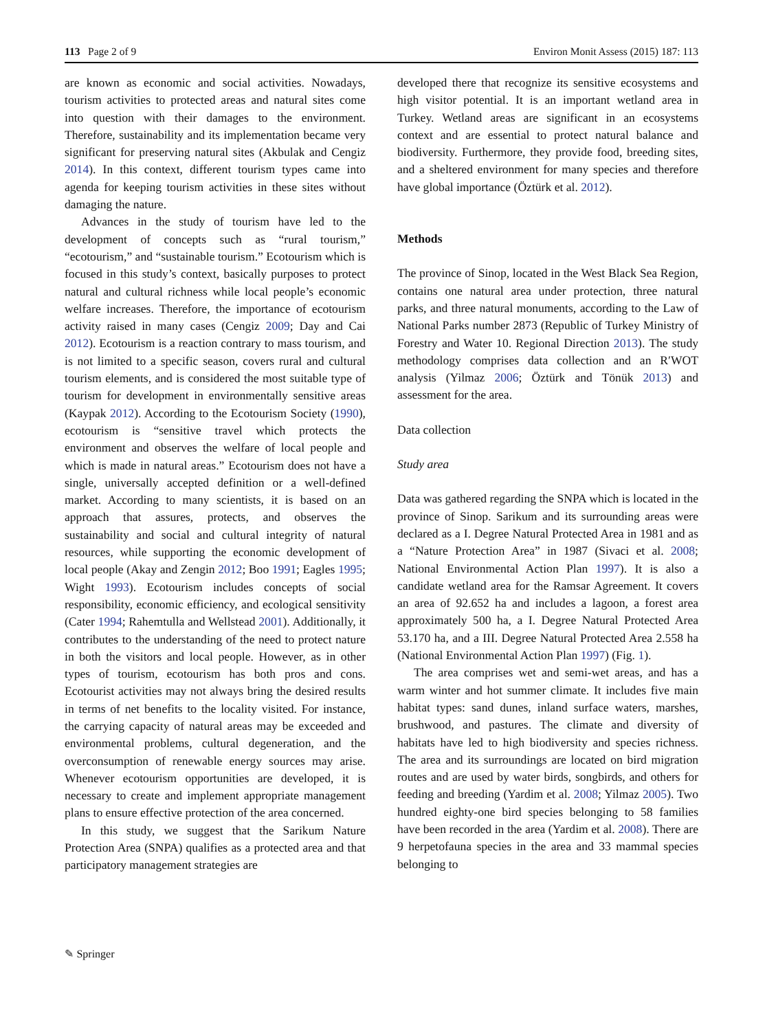113 Page 2 of 9 Environ Monit Assess (2015) 187: 113
are known as economic and social activities. Nowadays, tourism activities to protected areas and natural sites come into question with their damages to the environment. Therefore, sustainability and its implementation became very significant for preserving natural sites (Akbulak and Cengiz 2014). In this context, different tourism types came into agenda for keeping tourism activities in these sites without damaging the nature.
Advances in the study of tourism have led to the development of concepts such as “rural tourism,” “ecotourism,” and “sustainable tourism.” Ecotourism which is focused in this study’s context, basically purposes to protect natural and cultural richness while local people’s economic welfare increases. Therefore, the importance of ecotourism activity raised in many cases (Cengiz 2009; Day and Cai 2012). Ecotourism is a reaction contrary to mass tourism, and is not limited to a specific season, covers rural and cultural tourism elements, and is considered the most suitable type of tourism for development in environmentally sensitive areas (Kaypak 2012). According to the Ecotourism Society (1990), ecotourism is “sensitive travel which protects the environment and observes the welfare of local people and which is made in natural areas.” Ecotourism does not have a single, universally accepted definition or a well-defined market. According to many scientists, it is based on an approach that assures, protects, and observes the sustainability and social and cultural integrity of natural resources, while supporting the economic development of local people (Akay and Zengin 2012; Boo 1991; Eagles 1995; Wight 1993). Ecotourism includes concepts of social responsibility, economic efficiency, and ecological sensitivity (Cater 1994; Rahemtulla and Wellstead 2001). Additionally, it contributes to the understanding of the need to protect nature in both the visitors and local people. However, as in other types of tourism, ecotourism has both pros and cons. Ecotourist activities may not always bring the desired results in terms of net benefits to the locality visited. For instance, the carrying capacity of natural areas may be exceeded and environmental problems, cultural degeneration, and the overconsumption of renewable energy sources may arise. Whenever ecotourism opportunities are developed, it is necessary to create and implement appropriate management plans to ensure effective protection of the area concerned.
In this study, we suggest that the Sarikum Nature Protection Area (SNPA) qualifies as a protected area and that participatory management strategies are
developed there that recognize its sensitive ecosystems and high visitor potential. It is an important wetland area in Turkey. Wetland areas are significant in an ecosystems context and are essential to protect natural balance and biodiversity. Furthermore, they provide food, breeding sites, and a sheltered environment for many species and therefore have global importance (Öztürk et al. 2012).
Methods
The province of Sinop, located in the West Black Sea Region, contains one natural area under protection, three natural parks, and three natural monuments, according to the Law of National Parks number 2873 (Republic of Turkey Ministry of Forestry and Water 10. Regional Direction 2013). The study methodology comprises data collection and an R′WOT analysis (Yilmaz 2006; Öztürk and Tönük 2013) and assessment for the area.
Data collection
Study area
Data was gathered regarding the SNPA which is located in the province of Sinop. Sarikum and its surrounding areas were declared as a I. Degree Natural Protected Area in 1981 and as a “Nature Protection Area” in 1987 (Sivaci et al. 2008; National Environmental Action Plan 1997). It is also a candidate wetland area for the Ramsar Agreement. It covers an area of 92.652 ha and includes a lagoon, a forest area approximately 500 ha, a I. Degree Natural Protected Area 53.170 ha, and a III. Degree Natural Protected Area 2.558 ha (National Environmental Action Plan 1997) (Fig. 1).
The area comprises wet and semi-wet areas, and has a warm winter and hot summer climate. It includes five main habitat types: sand dunes, inland surface waters, marshes, brushwood, and pastures. The climate and diversity of habitats have led to high biodiversity and species richness. The area and its surroundings are located on bird migration routes and are used by water birds, songbirds, and others for feeding and breeding (Yardim et al. 2008; Yilmaz 2005). Two hundred eighty-one bird species belonging to 58 families have been recorded in the area (Yardim et al. 2008). There are 9 herpetofauna species in the area and 33 mammal species belonging to
✎ Springer